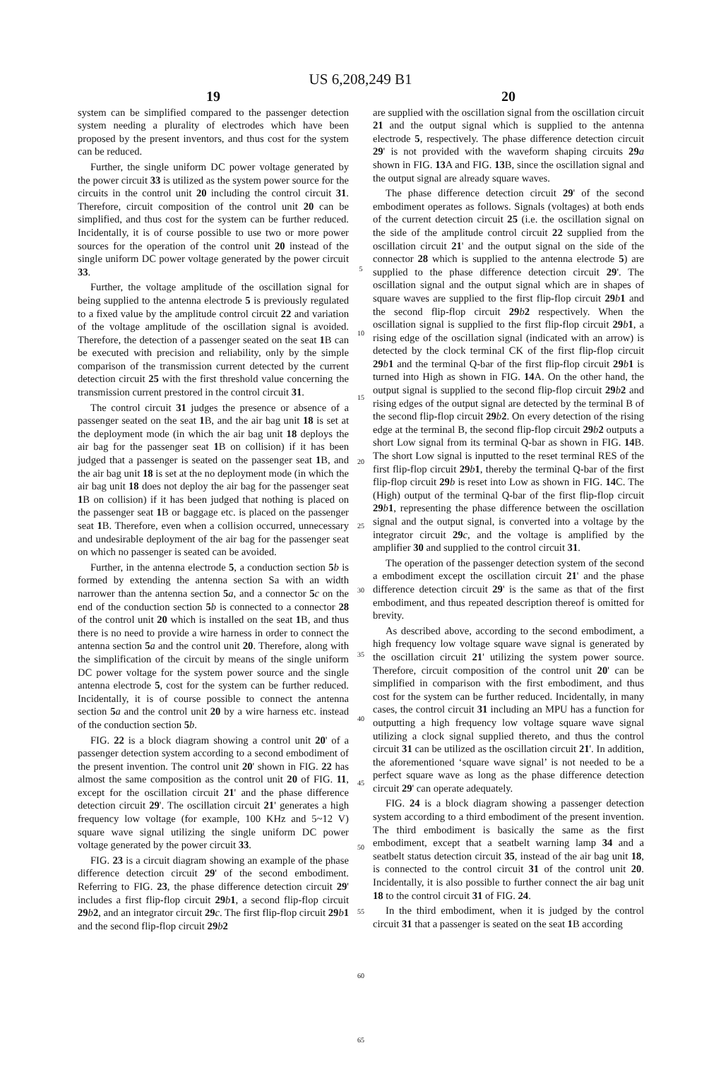US 6,208,249 B1
19
system can be simplified compared to the passenger detection system needing a plurality of electrodes which have been proposed by the present inventors, and thus cost for the system can be reduced.
Further, the single uniform DC power voltage generated by the power circuit 33 is utilized as the system power source for the circuits in the control unit 20 including the control circuit 31. Therefore, circuit composition of the control unit 20 can be simplified, and thus cost for the system can be further reduced. Incidentally, it is of course possible to use two or more power sources for the operation of the control unit 20 instead of the single uniform DC power voltage generated by the power circuit 33.
Further, the voltage amplitude of the oscillation signal for being supplied to the antenna electrode 5 is previously regulated to a fixed value by the amplitude control circuit 22 and variation of the voltage amplitude of the oscillation signal is avoided. Therefore, the detection of a passenger seated on the seat 1 B can be executed with precision and reliability, only by the simple comparison of the transmission current detected by the current detection circuit 25 with the first threshold value concerning the transmission current prestored in the control circuit 31.
The control circuit 31 judges the presence or absence of a passenger seated on the seat 1 B, and the air bag unit 18 is set at the deployment mode (in which the air bag unit 18 deploys the air bag for the passenger seat 1 B on collision) if it has been judged that a passenger is seated on the passenger seat 1 B, and the air bag unit 18 is set at the no deployment mode (in which the air bag unit 18 does not deploy the air bag for the passenger seat 1 B on collision) if it has been judged that nothing is placed on the passenger seat 1 B or baggage etc. is placed on the passenger seat 1 B. Therefore, even when a collision occurred, unnecessary and undesirable deployment of the air bag for the passenger seat on which no passenger is seated can be avoided.
Further, in the antenna electrode 5, a conduction section 5 b is formed by extending the antenna section Sa with an width narrower than the antenna section 5 a, and a connector 5 c on the end of the conduction section 5 b is connected to a connector 28 of the control unit 20 which is installed on the seat 1 B, and thus there is no need to provide a wire harness in order to connect the antenna section 5 a and the control unit 20. Therefore, along with the simplification of the circuit by means of the single uniform DC power voltage for the system power source and the single antenna electrode 5, cost for the system can be further reduced. Incidentally, it is of course possible to connect the antenna section 5 a and the control unit 20 by a wire harness etc. instead of the conduction section 5 b.
FIG. 22 is a block diagram showing a control unit 20' of a passenger detection system according to a second embodiment of the present invention. The control unit 20' shown in FIG. 22 has almost the same composition as the control unit 20 of FIG. 11, except for the oscillation circuit 21' and the phase difference detection circuit 29'. The oscillation circuit 21' generates a high frequency low voltage (for example, 100 KHz and 5~12 V) square wave signal utilizing the single uniform DC power voltage generated by the power circuit 33.
FIG. 23 is a circuit diagram showing an example of the phase difference detection circuit 29' of the second embodiment. Referring to FIG. 23, the phase difference detection circuit 29' includes a first flip-flop circuit 29 b 1, a second flip-flop circuit 29 b 2, and an integrator circuit 29 c. The first flip-flop circuit 29 b 1 and the second flip-flop circuit 29 b 2
5
10
15
20
25
30
35
40
45
50
55
60
65
20
are supplied with the oscillation signal from the oscillation circuit 21 and the output signal which is supplied to the antenna electrode 5, respectively. The phase difference detection circuit 29' is not provided with the waveform shaping circuits 29 a shown in FIG. 13 A and FIG. 13 B, since the oscillation signal and the output signal are already square waves.
The phase difference detection circuit 29' of the second embodiment operates as follows. Signals (voltages) at both ends of the current detection circuit 25 (i.e. the oscillation signal on the side of the amplitude control circuit 22 supplied from the oscillation circuit 21' and the output signal on the side of the connector 28 which is supplied to the antenna electrode 5) are supplied to the phase difference detection circuit 29'. The oscillation signal and the output signal which are in shapes of square waves are supplied to the first flip-flop circuit 29 b 1 and the second flip-flop circuit 29 b 2 respectively. When the oscillation signal is supplied to the first flip-flop circuit 29 b 1, a rising edge of the oscillation signal (indicated with an arrow) is detected by the clock terminal CK of the first flip-flop circuit 29 b 1 and the terminal Q-bar of the first flip-flop circuit 29 b 1 is turned into High as shown in FIG. 14 A. On the other hand, the output signal is supplied to the second flip-flop circuit 29 b 2 and rising edges of the output signal are detected by the terminal B of the second flip-flop circuit 29 b 2. On every detection of the rising edge at the terminal B, the second flip-flop circuit 29 b 2 outputs a short Low signal from its terminal Q-bar as shown in FIG. 14 B. The short Low signal is inputted to the reset terminal RES of the first flip-flop circuit 29 b 1, thereby the terminal Q-bar of the first flip-flop circuit 29 b is reset into Low as shown in FIG. 14 C. The (High) output of the terminal Q-bar of the first flip-flop circuit 29 b 1, representing the phase difference between the oscillation signal and the output signal, is converted into a voltage by the integrator circuit 29 c, and the voltage is amplified by the amplifier 30 and supplied to the control circuit 31.
The operation of the passenger detection system of the second a embodiment except the oscillation circuit 21' and the phase difference detection circuit 29' is the same as that of the first embodiment, and thus repeated description thereof is omitted for brevity.
As described above, according to the second embodiment, a high frequency low voltage square wave signal is generated by the oscillation circuit 21' utilizing the system power source. Therefore, circuit composition of the control unit 20' can be simplified in comparison with the first embodiment, and thus cost for the system can be further reduced. Incidentally, in many cases, the control circuit 31 including an MPU has a function for outputting a high frequency low voltage square wave signal utilizing a clock signal supplied thereto, and thus the control circuit 31 can be utilized as the oscillation circuit 21'. In addition, the aforementioned ‘square wave signal’ is not needed to be a perfect square wave as long as the phase difference detection circuit 29' can operate adequately.
FIG. 24 is a block diagram showing a passenger detection system according to a third embodiment of the present invention. The third embodiment is basically the same as the first embodiment, except that a seatbelt warning lamp 34 and a seatbelt status detection circuit 35, instead of the air bag unit 18, is connected to the control circuit 31 of the control unit 20. Incidentally, it is also possible to further connect the air bag unit 18 to the control circuit 31 of FIG. 24.
In the third embodiment, when it is judged by the control circuit 31 that a passenger is seated on the seat 1 B according